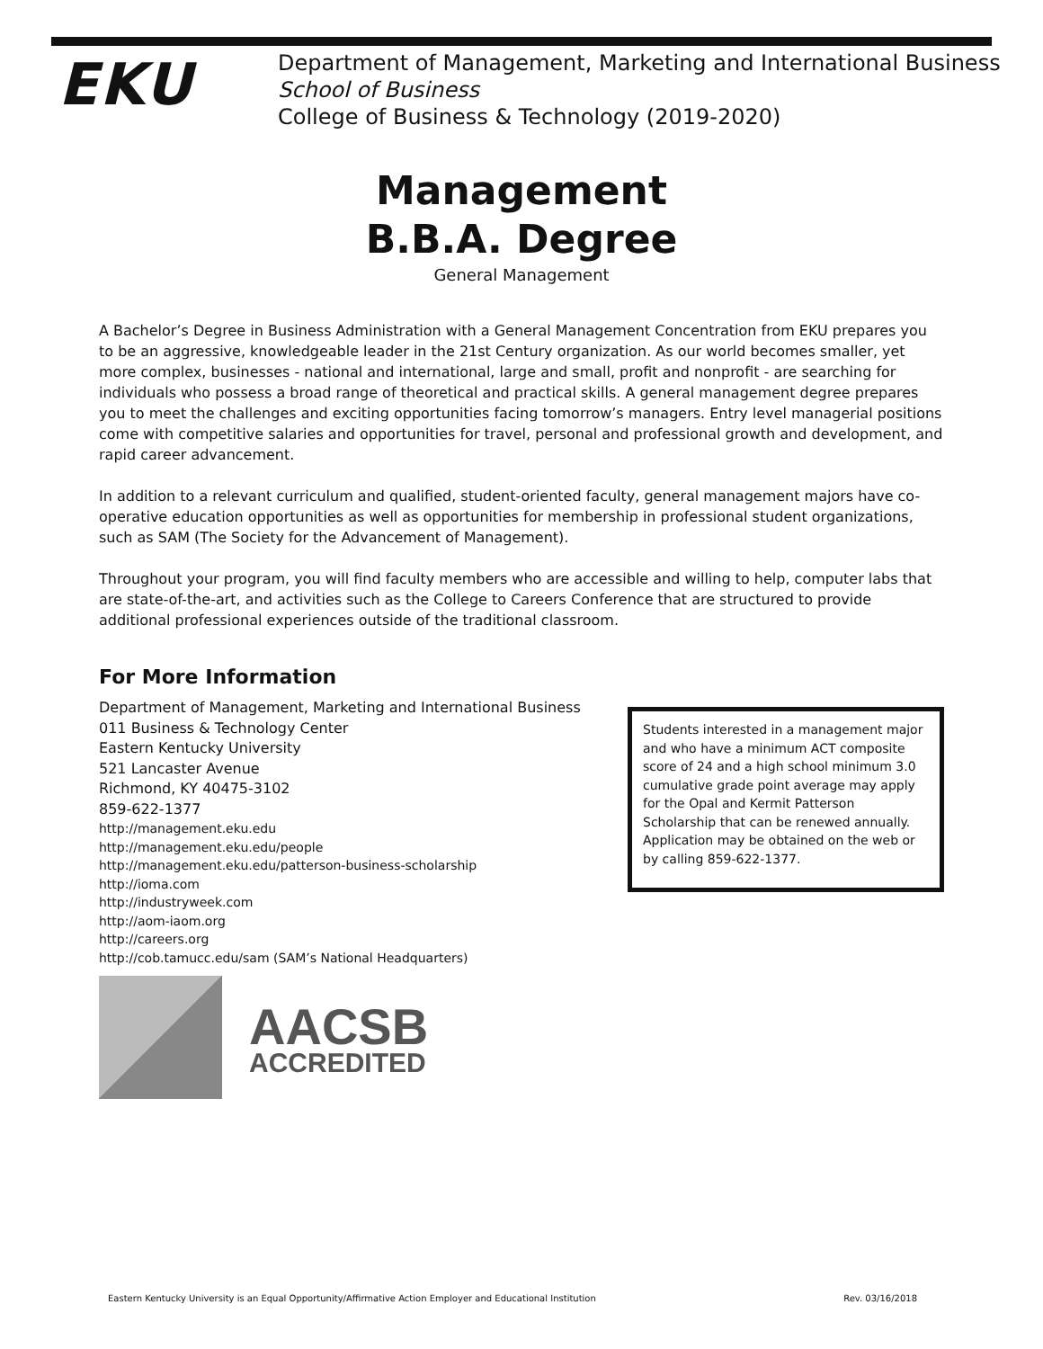EKU
Department of Management, Marketing and International Business
School of Business
College of Business & Technology (2019-2020)
Management
B.B.A. Degree
General Management
A Bachelor’s Degree in Business Administration with a General Management Concentration from EKU prepares you to be an aggressive, knowledgeable leader in the 21st Century organization. As our world becomes smaller, yet more complex, businesses - national and international, large and small, profit and nonprofit - are searching for individuals who possess a broad range of theoretical and practical skills. A general management degree prepares you to meet the challenges and exciting opportunities facing tomorrow’s managers. Entry level managerial positions come with competitive salaries and opportunities for travel, personal and professional growth and development, and rapid career advancement.
In addition to a relevant curriculum and qualified, student-oriented faculty, general management majors have co-operative education opportunities as well as opportunities for membership in professional student organizations, such as SAM (The Society for the Advancement of Management).
Throughout your program, you will find faculty members who are accessible and willing to help, computer labs that are state-of-the-art, and activities such as the College to Careers Conference that are structured to provide additional professional experiences outside of the traditional classroom.
For More Information
Department of Management, Marketing and International Business
011 Business & Technology Center
Eastern Kentucky University
521 Lancaster Avenue
Richmond, KY 40475-3102
859-622-1377
http://management.eku.edu
http://management.eku.edu/people
http://management.eku.edu/patterson-business-scholarship
http://ioma.com
http://industryweek.com
http://aom-iaom.org
http://careers.org
http://cob.tamucc.edu/sam (SAM’s National Headquarters)
Students interested in a management major and who have a minimum ACT composite score of 24 and a high school minimum 3.0 cumulative grade point average may apply for the Opal and Kermit Patterson Scholarship that can be renewed annually. Application may be obtained on the web or by calling 859-622-1377.
AACSB
ACCREDITED
Eastern Kentucky University is an Equal Opportunity/Affirmative Action Employer and Educational Institution Rev. 03/16/2018